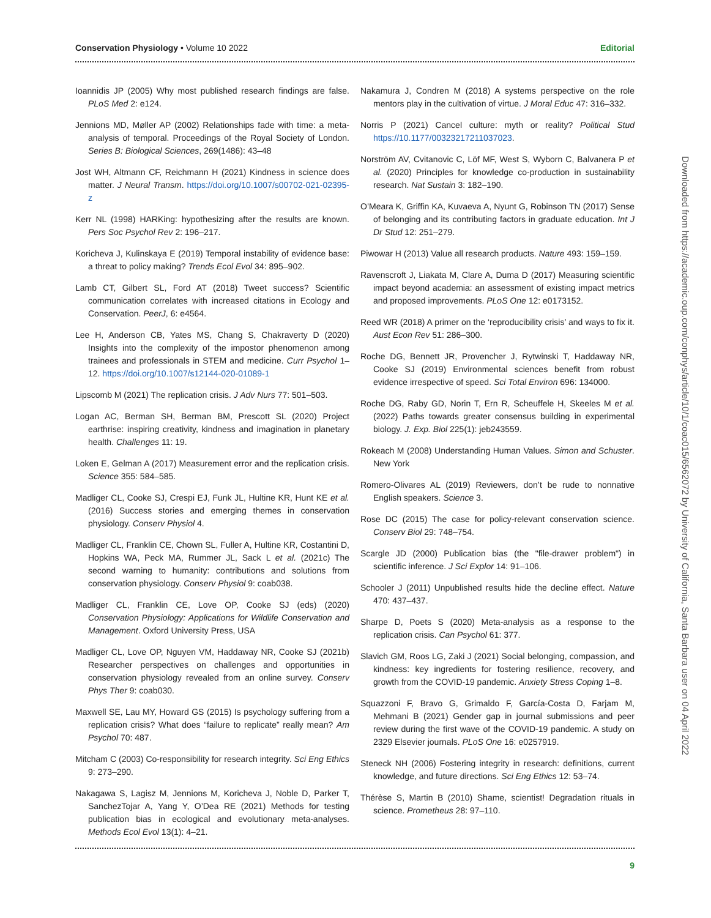Conservation Physiology • Volume 10 2022 Editorial
Ioannidis JP (2005) Why most published research findings are false. PLoS Med 2: e124.
Jennions MD, Møller AP (2002) Relationships fade with time: a meta-analysis of temporal. Proceedings of the Royal Society of London. Series B: Biological Sciences, 269(1486): 43–48
Jost WH, Altmann CF, Reichmann H (2021) Kindness in science does matter. J Neural Transm. https://doi.org/10.1007/s00702-021-02395-z
Kerr NL (1998) HARKing: hypothesizing after the results are known. Pers Soc Psychol Rev 2: 196–217.
Koricheva J, Kulinskaya E (2019) Temporal instability of evidence base: a threat to policy making? Trends Ecol Evol 34: 895–902.
Lamb CT, Gilbert SL, Ford AT (2018) Tweet success? Scientific communication correlates with increased citations in Ecology and Conservation. PeerJ, 6: e4564.
Lee H, Anderson CB, Yates MS, Chang S, Chakraverty D (2020) Insights into the complexity of the impostor phenomenon among trainees and professionals in STEM and medicine. Curr Psychol 1–12. https://doi.org/10.1007/s12144-020-01089-1
Lipscomb M (2021) The replication crisis. J Adv Nurs 77: 501–503.
Logan AC, Berman SH, Berman BM, Prescott SL (2020) Project earthrise: inspiring creativity, kindness and imagination in planetary health. Challenges 11: 19.
Loken E, Gelman A (2017) Measurement error and the replication crisis. Science 355: 584–585.
Madliger CL, Cooke SJ, Crespi EJ, Funk JL, Hultine KR, Hunt KE et al. (2016) Success stories and emerging themes in conservation physiology. Conserv Physiol 4.
Madliger CL, Franklin CE, Chown SL, Fuller A, Hultine KR, Costantini D, Hopkins WA, Peck MA, Rummer JL, Sack L et al. (2021c) The second warning to humanity: contributions and solutions from conservation physiology. Conserv Physiol 9: coab038.
Madliger CL, Franklin CE, Love OP, Cooke SJ (eds) (2020) Conservation Physiology: Applications for Wildlife Conservation and Management. Oxford University Press, USA
Madliger CL, Love OP, Nguyen VM, Haddaway NR, Cooke SJ (2021b) Researcher perspectives on challenges and opportunities in conservation physiology revealed from an online survey. Conserv Phys Ther 9: coab030.
Maxwell SE, Lau MY, Howard GS (2015) Is psychology suffering from a replication crisis? What does “failure to replicate” really mean? Am Psychol 70: 487.
Mitcham C (2003) Co-responsibility for research integrity. Sci Eng Ethics 9: 273–290.
Nakagawa S, Lagisz M, Jennions M, Koricheva J, Noble D, Parker T, SanchezTojar A, Yang Y, O’Dea RE (2021) Methods for testing publication bias in ecological and evolutionary meta-analyses. Methods Ecol Evol 13(1): 4–21.
Nakamura J, Condren M (2018) A systems perspective on the role mentors play in the cultivation of virtue. J Moral Educ 47: 316–332.
Norris P (2021) Cancel culture: myth or reality? Political Stud https://10.1177/00323217211037023.
Norström AV, Cvitanovic C, Löf MF, West S, Wyborn C, Balvanera P et al. (2020) Principles for knowledge co-production in sustainability research. Nat Sustain 3: 182–190.
O’Meara K, Griffin KA, Kuvaeva A, Nyunt G, Robinson TN (2017) Sense of belonging and its contributing factors in graduate education. Int J Dr Stud 12: 251–279.
Piwowar H (2013) Value all research products. Nature 493: 159–159.
Ravenscroft J, Liakata M, Clare A, Duma D (2017) Measuring scientific impact beyond academia: an assessment of existing impact metrics and proposed improvements. PLoS One 12: e0173152.
Reed WR (2018) A primer on the ‘reproducibility crisis’ and ways to fix it. Aust Econ Rev 51: 286–300.
Roche DG, Bennett JR, Provencher J, Rytwinski T, Haddaway NR, Cooke SJ (2019) Environmental sciences benefit from robust evidence irrespective of speed. Sci Total Environ 696: 134000.
Roche DG, Raby GD, Norin T, Ern R, Scheuffele H, Skeeles M et al. (2022) Paths towards greater consensus building in experimental biology. J. Exp. Biol 225(1): jeb243559.
Rokeach M (2008) Understanding Human Values. Simon and Schuster. New York
Romero-Olivares AL (2019) Reviewers, don’t be rude to nonnative English speakers. Science 3.
Rose DC (2015) The case for policy-relevant conservation science. Conserv Biol 29: 748–754.
Scargle JD (2000) Publication bias (the "file-drawer problem") in scientific inference. J Sci Explor 14: 91–106.
Schooler J (2011) Unpublished results hide the decline effect. Nature 470: 437–437.
Sharpe D, Poets S (2020) Meta-analysis as a response to the replication crisis. Can Psychol 61: 377.
Slavich GM, Roos LG, Zaki J (2021) Social belonging, compassion, and kindness: key ingredients for fostering resilience, recovery, and growth from the COVID-19 pandemic. Anxiety Stress Coping 1–8.
Squazzoni F, Bravo G, Grimaldo F, García-Costa D, Farjam M, Mehmani B (2021) Gender gap in journal submissions and peer review during the first wave of the COVID-19 pandemic. A study on 2329 Elsevier journals. PLoS One 16: e0257919.
Steneck NH (2006) Fostering integrity in research: definitions, current knowledge, and future directions. Sci Eng Ethics 12: 53–74.
Thérèse S, Martin B (2010) Shame, scientist! Degradation rituals in science. Prometheus 28: 97–110.
Downloaded from https://academic.oup.com/conphys/article/10/1/coac015/6562072 by University of California, Santa Barbara user on 04 April 2022
9